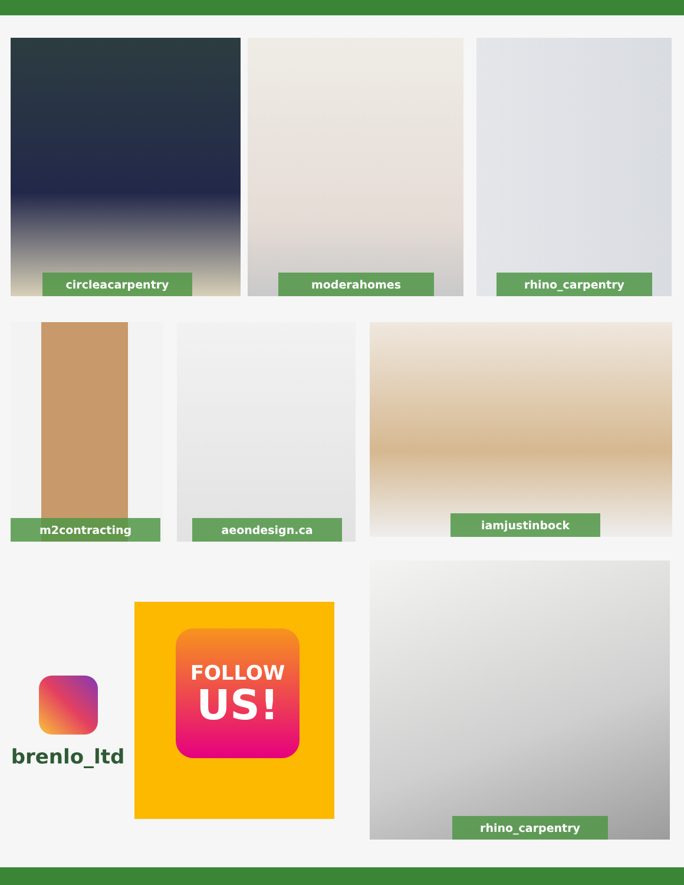circleacarpentry moderahomes rhino_carpentry
m2contracting aeondesign.ca iamjustinbock
brenlo_ltd
FOLLOW
US!
rhino_carpentry